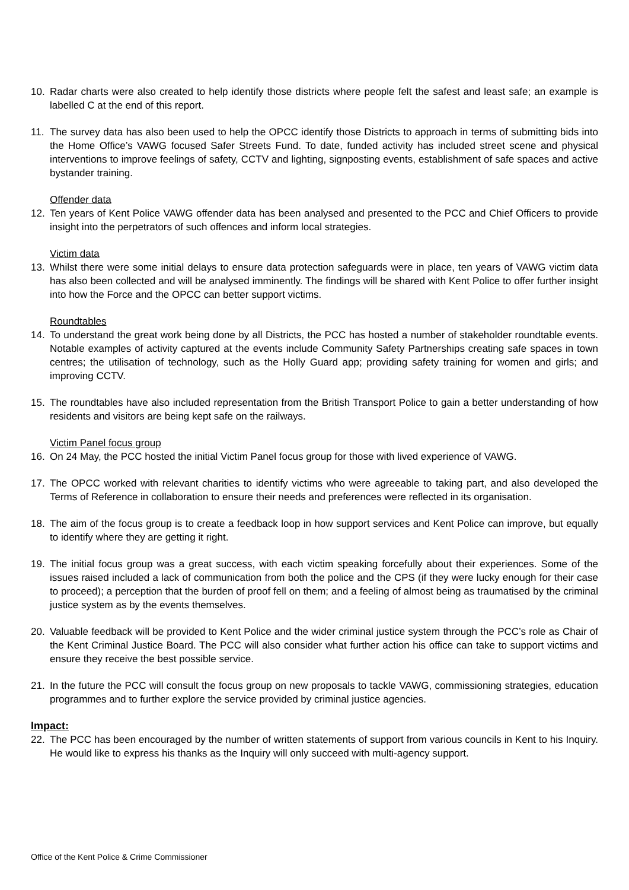10. Radar charts were also created to help identify those districts where people felt the safest and least safe; an example is labelled C at the end of this report.
11. The survey data has also been used to help the OPCC identify those Districts to approach in terms of submitting bids into the Home Office’s VAWG focused Safer Streets Fund. To date, funded activity has included street scene and physical interventions to improve feelings of safety, CCTV and lighting, signposting events, establishment of safe spaces and active bystander training.
Offender data
12. Ten years of Kent Police VAWG offender data has been analysed and presented to the PCC and Chief Officers to provide insight into the perpetrators of such offences and inform local strategies.
Victim data
13. Whilst there were some initial delays to ensure data protection safeguards were in place, ten years of VAWG victim data has also been collected and will be analysed imminently. The findings will be shared with Kent Police to offer further insight into how the Force and the OPCC can better support victims.
Roundtables
14. To understand the great work being done by all Districts, the PCC has hosted a number of stakeholder roundtable events. Notable examples of activity captured at the events include Community Safety Partnerships creating safe spaces in town centres; the utilisation of technology, such as the Holly Guard app; providing safety training for women and girls; and improving CCTV.
15. The roundtables have also included representation from the British Transport Police to gain a better understanding of how residents and visitors are being kept safe on the railways.
Victim Panel focus group
16. On 24 May, the PCC hosted the initial Victim Panel focus group for those with lived experience of VAWG.
17. The OPCC worked with relevant charities to identify victims who were agreeable to taking part, and also developed the Terms of Reference in collaboration to ensure their needs and preferences were reflected in its organisation.
18. The aim of the focus group is to create a feedback loop in how support services and Kent Police can improve, but equally to identify where they are getting it right.
19. The initial focus group was a great success, with each victim speaking forcefully about their experiences. Some of the issues raised included a lack of communication from both the police and the CPS (if they were lucky enough for their case to proceed); a perception that the burden of proof fell on them; and a feeling of almost being as traumatised by the criminal justice system as by the events themselves.
20. Valuable feedback will be provided to Kent Police and the wider criminal justice system through the PCC’s role as Chair of the Kent Criminal Justice Board. The PCC will also consider what further action his office can take to support victims and ensure they receive the best possible service.
21. In the future the PCC will consult the focus group on new proposals to tackle VAWG, commissioning strategies, education programmes and to further explore the service provided by criminal justice agencies.
Impact:
22. The PCC has been encouraged by the number of written statements of support from various councils in Kent to his Inquiry. He would like to express his thanks as the Inquiry will only succeed with multi-agency support.
Office of the Kent Police & Crime Commissioner